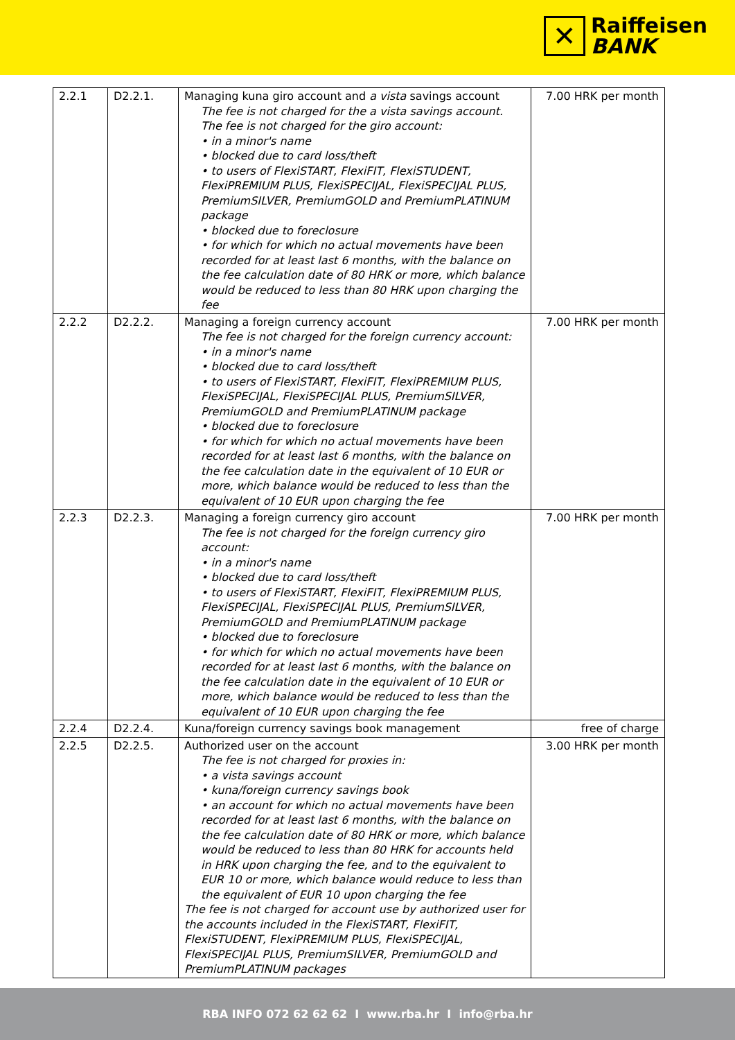✕
Raiffeisen
BANK
| 2.2.1 | D2.2.1. | Managing kuna giro account and a vista savings account The fee is not charged for the a vista savings account. The fee is not charged for the giro account: • in a minor's name • blocked due to card loss/theft • to users of FlexiSTART, FlexiFIT, FlexiSTUDENT, FlexiPREMIUM PLUS, FlexiSPECIJAL, FlexiSPECIJAL PLUS, PremiumSILVER, PremiumGOLD and PremiumPLATINUM package • blocked due to foreclosure • for which for which no actual movements have been recorded for at least last 6 months, with the balance on the fee calculation date of 80 HRK or more, which balance would be reduced to less than 80 HRK upon charging the fee | 7.00 HRK per month |
| 2.2.2 | D2.2.2. | Managing a foreign currency account The fee is not charged for the foreign currency account: • in a minor's name • blocked due to card loss/theft • to users of FlexiSTART, FlexiFIT, FlexiPREMIUM PLUS, FlexiSPECIJAL, FlexiSPECIJAL PLUS, PremiumSILVER, PremiumGOLD and PremiumPLATINUM package • blocked due to foreclosure • for which for which no actual movements have been recorded for at least last 6 months, with the balance on the fee calculation date in the equivalent of 10 EUR or more, which balance would be reduced to less than the equivalent of 10 EUR upon charging the fee | 7.00 HRK per month |
| 2.2.3 | D2.2.3. | Managing a foreign currency giro account The fee is not charged for the foreign currency giro account: • in a minor's name • blocked due to card loss/theft • to users of FlexiSTART, FlexiFIT, FlexiPREMIUM PLUS, FlexiSPECIJAL, FlexiSPECIJAL PLUS, PremiumSILVER, PremiumGOLD and PremiumPLATINUM package • blocked due to foreclosure • for which for which no actual movements have been recorded for at least last 6 months, with the balance on the fee calculation date in the equivalent of 10 EUR or more, which balance would be reduced to less than the equivalent of 10 EUR upon charging the fee | 7.00 HRK per month |
| 2.2.4 | D2.2.4. | Kuna/foreign currency savings book management | free of charge |
| 2.2.5 | D2.2.5. | Authorized user on the account The fee is not charged for proxies in: • a vista savings account • kuna/foreign currency savings book • an account for which no actual movements have been recorded for at least last 6 months, with the balance on the fee calculation date of 80 HRK or more, which balance would be reduced to less than 80 HRK for accounts held in HRK upon charging the fee, and to the equivalent to EUR 10 or more, which balance would reduce to less than the equivalent of EUR 10 upon charging the fee The fee is not charged for account use by authorized user for the accounts included in the FlexiSTART, FlexiFIT, FlexiSTUDENT, FlexiPREMIUM PLUS, FlexiSPECIJAL, FlexiSPECIJAL PLUS, PremiumSILVER, PremiumGOLD and PremiumPLATINUM packages | 3.00 HRK per month |
RBA INFO 072 62 62 62 I www.rba.hr I info@rba.hr